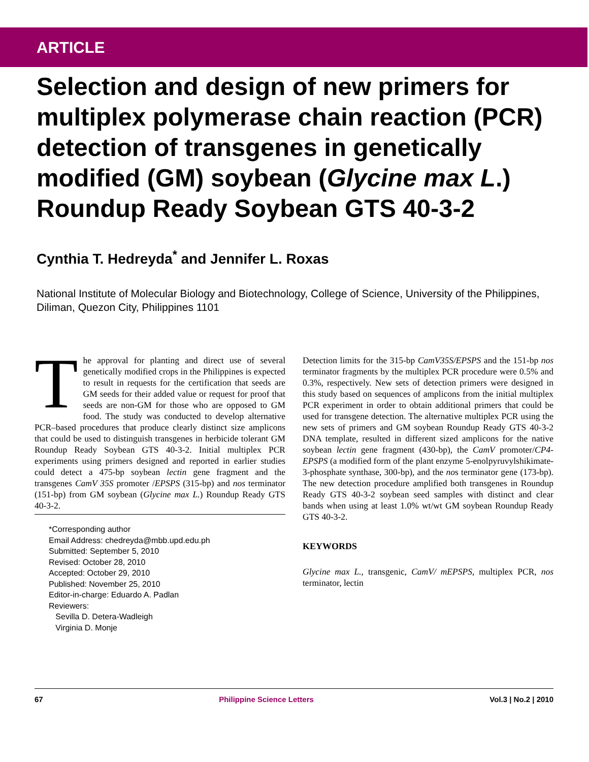ARTICLE
Selection and design of new primers for multiplex polymerase chain reaction (PCR) detection of transgenes in genetically modified (GM) soybean (Glycine max L.) Roundup Ready Soybean GTS 40-3-2
Cynthia T. Hedreyda<sup>*</sup> and Jennifer L. Roxas
National Institute of Molecular Biology and Biotechnology, College of Science, University of the Philippines, Diliman, Quezon City, Philippines 1101
The approval for planting and direct use of several genetically modified crops in the Philippines is expected to result in requests for the certification that seeds are GM seeds for their added value or request for proof that seeds are non-GM for those who are opposed to GM food. The study was conducted to develop alternative PCR–based procedures that produce clearly distinct size amplicons that could be used to distinguish transgenes in herbicide tolerant GM Roundup Ready Soybean GTS 40-3-2. Initial multiplex PCR experiments using primers designed and reported in earlier studies could detect a 475-bp soybean lectin gene fragment and the transgenes CamV 35S promoter /EPSPS (315-bp) and nos terminator (151-bp) from GM soybean (Glycine max L.) Roundup Ready GTS 40-3-2.
*Corresponding author
Email Address: chedreyda@mbb.upd.edu.ph
Submitted: September 5, 2010
Revised: October 28, 2010
Accepted: October 29, 2010
Published: November 25, 2010
Editor-in-charge: Eduardo A. Padlan
Reviewers:
Sevilla D. Detera-Wadleigh
Virginia D. Monje
Detection limits for the 315-bp CamV35S/EPSPS and the 151-bp nos terminator fragments by the multiplex PCR procedure were 0.5% and 0.3%, respectively. New sets of detection primers were designed in this study based on sequences of amplicons from the initial multiplex PCR experiment in order to obtain additional primers that could be used for transgene detection. The alternative multiplex PCR using the new sets of primers and GM soybean Roundup Ready GTS 40-3-2 DNA template, resulted in different sized amplicons for the native soybean lectin gene fragment (430-bp), the CamV promoter/CP4-EPSPS (a modified form of the plant enzyme 5-enolpyruvylshikimate-3-phosphate synthase, 300-bp), and the nos terminator gene (173-bp). The new detection procedure amplified both transgenes in Roundup Ready GTS 40-3-2 soybean seed samples with distinct and clear bands when using at least 1.0% wt/wt GM soybean Roundup Ready GTS 40-3-2.
KEYWORDS
Glycine max L., transgenic, CamV/ mEPSPS, multiplex PCR, nos terminator, lectin
67 Philippine Science Letters Vol.3 | No.2 | 2010